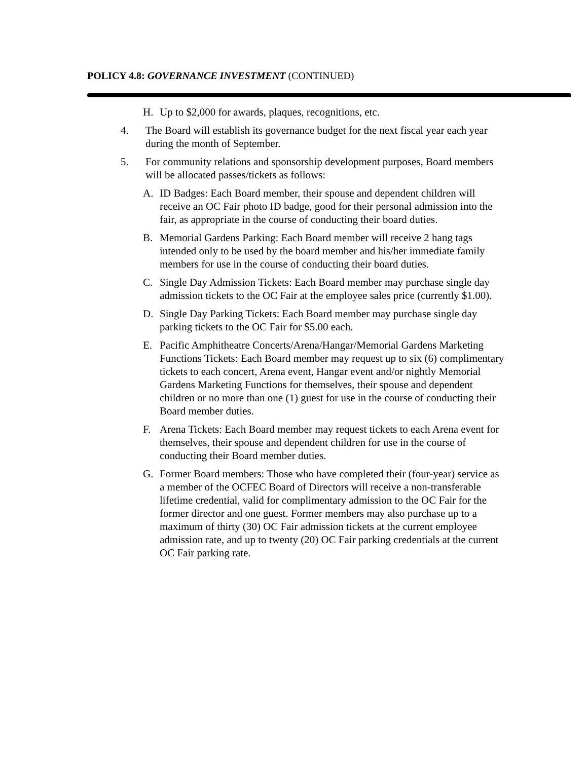POLICY 4.8: GOVERNANCE INVESTMENT (CONTINUED)
H. Up to $2,000 for awards, plaques, recognitions, etc.
4. The Board will establish its governance budget for the next fiscal year each year during the month of September.
5. For community relations and sponsorship development purposes, Board members will be allocated passes/tickets as follows:
A. ID Badges: Each Board member, their spouse and dependent children will receive an OC Fair photo ID badge, good for their personal admission into the fair, as appropriate in the course of conducting their board duties.
B. Memorial Gardens Parking: Each Board member will receive 2 hang tags intended only to be used by the board member and his/her immediate family members for use in the course of conducting their board duties.
C. Single Day Admission Tickets: Each Board member may purchase single day admission tickets to the OC Fair at the employee sales price (currently $1.00).
D. Single Day Parking Tickets: Each Board member may purchase single day parking tickets to the OC Fair for $5.00 each.
E. Pacific Amphitheatre Concerts/Arena/Hangar/Memorial Gardens Marketing Functions Tickets: Each Board member may request up to six (6) complimentary tickets to each concert, Arena event, Hangar event and/or nightly Memorial Gardens Marketing Functions for themselves, their spouse and dependent children or no more than one (1) guest for use in the course of conducting their Board member duties.
F. Arena Tickets: Each Board member may request tickets to each Arena event for themselves, their spouse and dependent children for use in the course of conducting their Board member duties.
G. Former Board members: Those who have completed their (four-year) service as a member of the OCFEC Board of Directors will receive a non-transferable lifetime credential, valid for complimentary admission to the OC Fair for the former director and one guest. Former members may also purchase up to a maximum of thirty (30) OC Fair admission tickets at the current employee admission rate, and up to twenty (20) OC Fair parking credentials at the current OC Fair parking rate.